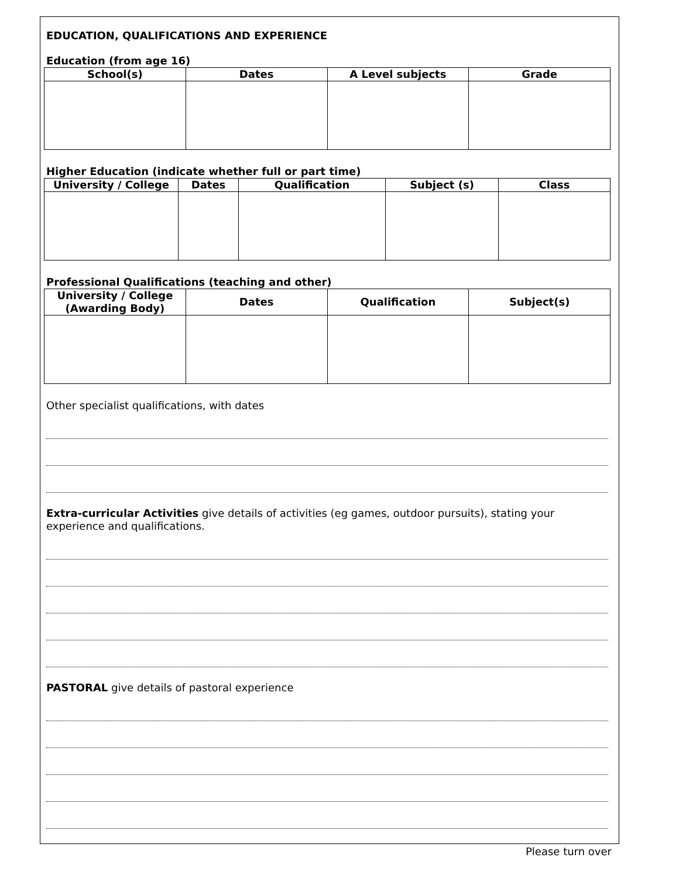EDUCATION, QUALIFICATIONS AND EXPERIENCE
Education (from age 16)
| School(s) | Dates | A Level subjects | Grade |
| --- | --- | --- | --- |
Higher Education (indicate whether full or part time)
| University / College | Dates | Qualification | Subject (s) | Class |
| --- | --- | --- | --- | --- |
Professional Qualifications (teaching and other)
| University / College (Awarding Body) | Dates | Qualification | Subject(s) |
| --- | --- | --- | --- |
Other specialist qualifications, with dates
Extra-curricular Activities give details of activities (eg games, outdoor pursuits), stating your experience and qualifications.
PASTORAL give details of pastoral experience
Please turn over